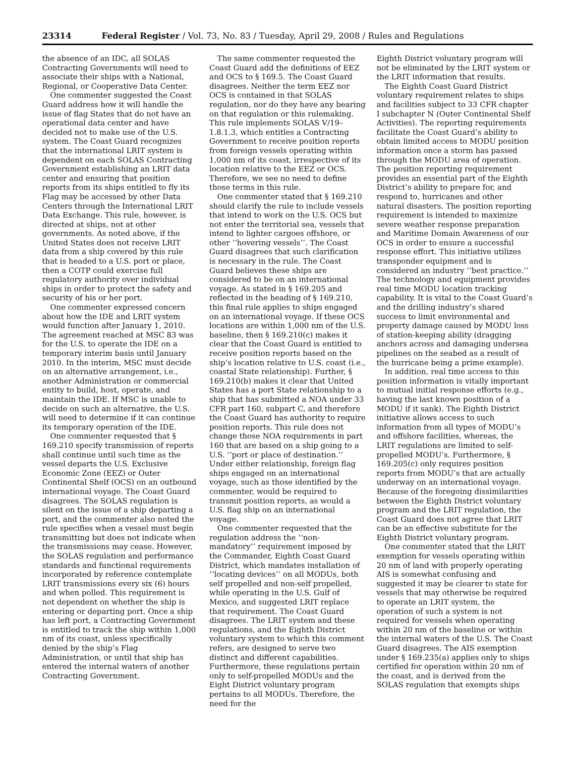23314 Federal Register / Vol. 73, No. 83 / Tuesday, April 29, 2008 / Rules and Regulations
the absence of an IDC, all SOLAS Contracting Governments will need to associate their ships with a National, Regional, or Cooperative Data Center.
One commenter suggested the Coast Guard address how it will handle the issue of flag States that do not have an operational data center and have decided not to make use of the U.S. system. The Coast Guard recognizes that the international LRIT system is dependent on each SOLAS Contracting Government establishing an LRIT data center and ensuring that position reports from its ships entitled to fly its Flag may be accessed by other Data Centers through the International LRIT Data Exchange. This rule, however, is directed at ships, not at other governments. As noted above, if the United States does not receive LRIT data from a ship covered by this rule that is headed to a U.S. port or place, then a COTP could exercise full regulatory authority over individual ships in order to protect the safety and security of his or her port.
One commenter expressed concern about how the IDE and LRIT system would function after January 1, 2010. The agreement reached at MSC 83 was for the U.S. to operate the IDE on a temporary interim basis until January 2010. In the interim, MSC must decide on an alternative arrangement, i.e., another Administration or commercial entity to build, host, operate, and maintain the IDE. If MSC is unable to decide on such an alternative, the U.S. will need to determine if it can continue its temporary operation of the IDE.
One commenter requested that § 169.210 specify transmission of reports shall continue until such time as the vessel departs the U.S. Exclusive Economic Zone (EEZ) or Outer Continental Shelf (OCS) on an outbound international voyage. The Coast Guard disagrees. The SOLAS regulation is silent on the issue of a ship departing a port, and the commenter also noted the rule specifies when a vessel must begin transmitting but does not indicate when the transmissions may cease. However, the SOLAS regulation and performance standards and functional requirements incorporated by reference contemplate LRIT transmissions every six (6) hours and when polled. This requirement is not dependent on whether the ship is entering or departing port. Once a ship has left port, a Contracting Government is entitled to track the ship within 1,000 nm of its coast, unless specifically denied by the ship’s Flag Administration, or until that ship has entered the internal waters of another Contracting Government.
The same commenter requested the Coast Guard add the definitions of EEZ and OCS to § 169.5. The Coast Guard disagrees. Neither the term EEZ nor OCS is contained in that SOLAS regulation, nor do they have any bearing on that regulation or this rulemaking. This rule implements SOLAS V/19–1.8.1.3, which entitles a Contracting Government to receive position reports from foreign vessels operating within 1,000 nm of its coast, irrespective of its location relative to the EEZ or OCS. Therefore, we see no need to define those terms in this rule.
One commenter stated that § 169.210 should clarify the rule to include vessels that intend to work on the U.S. OCS but not enter the territorial sea, vessels that intend to lighter cargoes offshore, or other ‘‘hovering vessels’’. The Coast Guard disagrees that such clarification is necessary in the rule. The Coast Guard believes these ships are considered to be on an international voyage. As stated in § 169.205 and reflected in the heading of § 169.210, this final rule applies to ships engaged on an international voyage. If these OCS locations are within 1,000 nm of the U.S. baseline, then § 169.210(c) makes it clear that the Coast Guard is entitled to receive position reports based on the ship’s location relative to U.S. coast (i.e., coastal State relationship). Further, § 169.210(b) makes it clear that United States has a port State relationship to a ship that has submitted a NOA under 33 CFR part 160, subpart C, and therefore the Coast Guard has authority to require position reports. This rule does not change those NOA requirements in part 160 that are based on a ship going to a U.S. ‘‘port or place of destination.’’ Under either relationship, foreign flag ships engaged on an international voyage, such as those identified by the commenter, would be required to transmit position reports, as would a U.S. flag ship on an international voyage.
One commenter requested that the regulation address the ‘‘non-mandatory’’ requirement imposed by the Commander, Eighth Coast Guard District, which mandates installation of ‘‘locating devices’’ on all MODUs, both self propelled and non-self propelled, while operating in the U.S. Gulf of Mexico, and suggested LRIT replace that requirement. The Coast Guard disagrees. The LRIT system and these regulations, and the Eighth District voluntary system to which this comment refers, are designed to serve two distinct and different capabilities. Furthermore, these regulations pertain only to self-propelled MODUs and the Eight District voluntary program pertains to all MODUs. Therefore, the need for the
Eighth District voluntary program will not be eliminated by the LRIT system or the LRIT information that results.
The Eighth Coast Guard District voluntary requirement relates to ships and facilities subject to 33 CFR chapter I subchapter N (Outer Continental Shelf Activities). The reporting requirements facilitate the Coast Guard’s ability to obtain limited access to MODU position information once a storm has passed through the MODU area of operation. The position reporting requirement provides an essential part of the Eighth District’s ability to prepare for, and respond to, hurricanes and other natural disasters. The position reporting requirement is intended to maximize severe weather response preparation and Maritime Domain Awareness of our OCS in order to ensure a successful response effort. This initiative utilizes transponder equipment and is considered an industry ‘‘best practice.’’ The technology and equipment provides real time MODU location tracking capability. It is vital to the Coast Guard’s and the drilling industry’s shared success to limit environmental and property damage caused by MODU loss of station-keeping ability (dragging anchors across and damaging undersea pipelines on the seabed as a result of the hurricane being a prime example).
In addition, real time access to this position information is vitally important to mutual initial response efforts (e.g., having the last known position of a MODU if it sank). The Eighth District initiative allows access to such information from all types of MODU’s and offshore facilities, whereas, the LRIT regulations are limited to self-propelled MODU’s. Furthermore, § 169.205(c) only requires position reports from MODU’s that are actually underway on an international voyage. Because of the foregoing dissimilarities between the Eighth District voluntary program and the LRIT regulation, the Coast Guard does not agree that LRIT can be an effective substitute for the Eighth District voluntary program.
One commenter stated that the LRIT exemption for vessels operating within 20 nm of land with properly operating AIS is somewhat confusing and suggested it may be clearer to state for vessels that may otherwise be required to operate an LRIT system, the operation of such a system is not required for vessels when operating within 20 nm of the baseline or within the internal waters of the U.S. The Coast Guard disagrees. The AIS exemption under § 169.235(a) applies only to ships certified for operation within 20 nm of the coast, and is derived from the SOLAS regulation that exempts ships